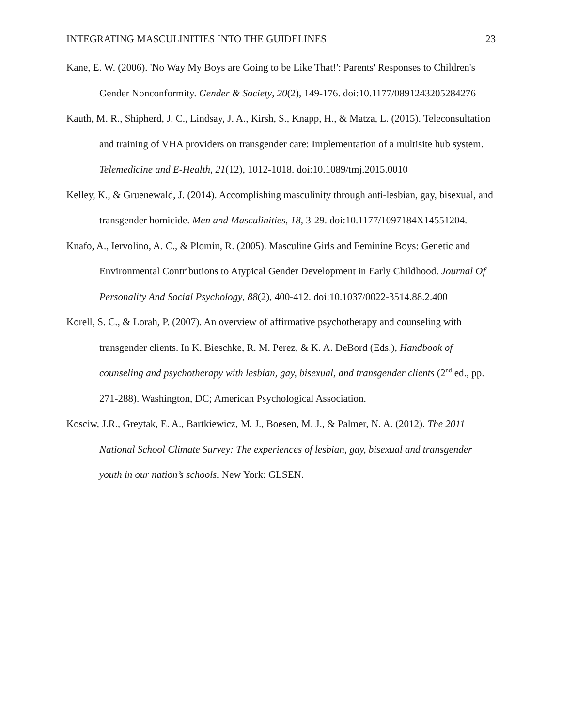INTEGRATING MASCULINITIES INTO THE GUIDELINES 23
Kane, E. W. (2006). 'No Way My Boys are Going to be Like That!': Parents' Responses to Children's Gender Nonconformity. Gender & Society, 20(2), 149-176. doi:10.1177/0891243205284276
Kauth, M. R., Shipherd, J. C., Lindsay, J. A., Kirsh, S., Knapp, H., & Matza, L. (2015). Teleconsultation and training of VHA providers on transgender care: Implementation of a multisite hub system. Telemedicine and E-Health, 21(12), 1012-1018. doi:10.1089/tmj.2015.0010
Kelley, K., & Gruenewald, J. (2014). Accomplishing masculinity through anti-lesbian, gay, bisexual, and transgender homicide. Men and Masculinities, 18, 3-29. doi:10.1177/1097184X14551204.
Knafo, A., Iervolino, A. C., & Plomin, R. (2005). Masculine Girls and Feminine Boys: Genetic and Environmental Contributions to Atypical Gender Development in Early Childhood. Journal Of Personality And Social Psychology, 88(2), 400-412. doi:10.1037/0022-3514.88.2.400
Korell, S. C., & Lorah, P. (2007). An overview of affirmative psychotherapy and counseling with transgender clients. In K. Bieschke, R. M. Perez, & K. A. DeBord (Eds.), Handbook of counseling and psychotherapy with lesbian, gay, bisexual, and transgender clients (2<sup>nd</sup> ed., pp. 271-288). Washington, DC; American Psychological Association.
Kosciw, J.R., Greytak, E. A., Bartkiewicz, M. J., Boesen, M. J., & Palmer, N. A. (2012). The 2011 National School Climate Survey: The experiences of lesbian, gay, bisexual and transgender youth in our nation’s schools. New York: GLSEN.